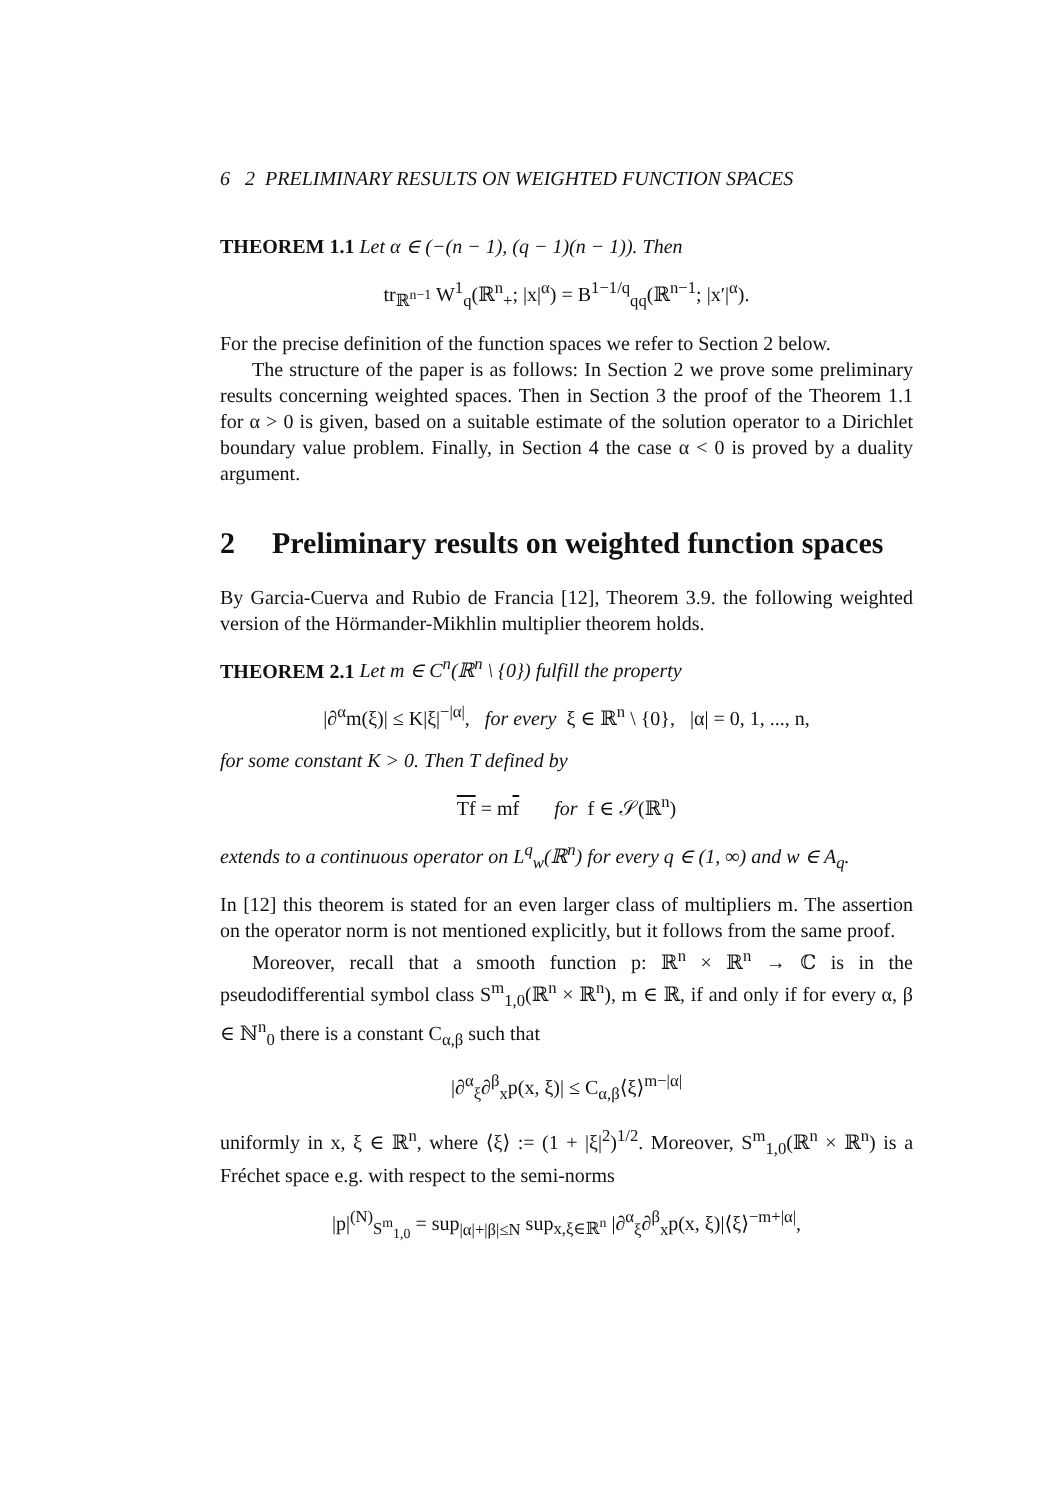6 2 PRELIMINARY RESULTS ON WEIGHTED FUNCTION SPACES
THEOREM 1.1 Let α ∈ (−(n − 1), (q − 1)(n − 1)). Then
tr<sub>ℝ<sup>n−1</sup></sub> W<sup>1</sup><sub>q</sub>(ℝ<sup>n</sup><sub>+</sub>; |x|<sup>α</sup>) = B<sup>1−1/q</sup><sub>qq</sub>(ℝ<sup>n−1</sup>; |x′|<sup>α</sup>).
For the precise definition of the function spaces we refer to Section 2 below.
The structure of the paper is as follows: In Section 2 we prove some preliminary results concerning weighted spaces. Then in Section 3 the proof of the Theorem 1.1 for α > 0 is given, based on a suitable estimate of the solution operator to a Dirichlet boundary value problem. Finally, in Section 4 the case α < 0 is proved by a duality argument.
2 Preliminary results on weighted function spaces
By Garcia-Cuerva and Rubio de Francia [12], Theorem 3.9. the following weighted version of the Hörmander-Mikhlin multiplier theorem holds.
THEOREM 2.1 Let m ∈ C<sup>n</sup>(ℝ<sup>n</sup> \ {0}) fulfill the property
|∂<sup>α</sup>m(ξ)| ≤ K|ξ|<sup>−|α|</sup>, for every ξ ∈ ℝ<sup>n</sup> \ {0}, |α| = 0, 1, ..., n,
for some constant K > 0. Then T defined by
Tf = mf for f ∈ 𝒮(ℝ<sup>n</sup>)
extends to a continuous operator on L<sup>q</sup><sub>w</sub>(ℝ<sup>n</sup>) for every q ∈ (1, ∞) and w ∈ A<sub>q</sub>.
In [12] this theorem is stated for an even larger class of multipliers m. The assertion on the operator norm is not mentioned explicitly, but it follows from the same proof.
Moreover, recall that a smooth function p: ℝ<sup>n</sup> × ℝ<sup>n</sup> → ℂ is in the pseudodifferential symbol class S<sup>m</sup><sub>1,0</sub>(ℝ<sup>n</sup> × ℝ<sup>n</sup>), m ∈ ℝ, if and only if for every α, β ∈ ℕ<sup>n</sup><sub>0</sub> there is a constant C<sub>α,β</sub> such that
|∂<sup>α</sup><sub>ξ</sub>∂<sup>β</sup><sub>x</sub>p(x, ξ)| ≤ C<sub>α,β</sub>⟨ξ⟩<sup>m−|α|</sup>
uniformly in x, ξ ∈ ℝ<sup>n</sup>, where ⟨ξ⟩ := (1 + |ξ|<sup>2</sup>)<sup>1/2</sup>. Moreover, S<sup>m</sup><sub>1,0</sub>(ℝ<sup>n</sup> × ℝ<sup>n</sup>) is a Fréchet space e.g. with respect to the semi-norms
|p|<sup>(N)</sup><sub>S<sup>m</sup><sub>1,0</sub></sub> = sup<sub>|α|+|β|≤N</sub> sup<sub>x,ξ∈ℝ<sup>n</sup></sub> |∂<sup>α</sup><sub>ξ</sub>∂<sup>β</sup><sub>x</sub>p(x, ξ)|⟨ξ⟩<sup>−m+|α|</sup>,